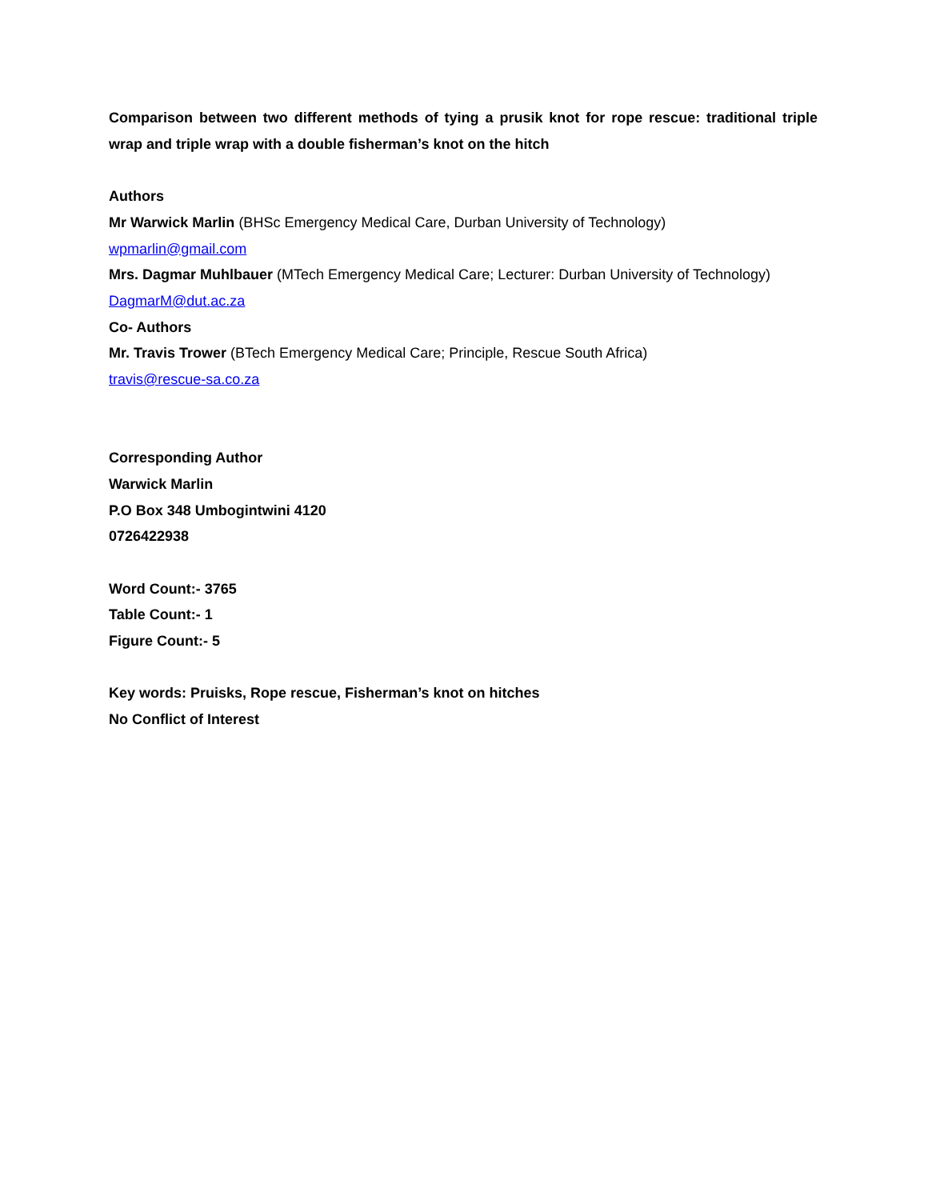Comparison between two different methods of tying a prusik knot for rope rescue: traditional triple wrap and triple wrap with a double fisherman’s knot on the hitch
Authors
Mr Warwick Marlin (BHSc Emergency Medical Care, Durban University of Technology)
wpmarlin@gmail.com
Mrs. Dagmar Muhlbauer (MTech Emergency Medical Care; Lecturer: Durban University of Technology)
DagmarM@dut.ac.za
Co- Authors
Mr. Travis Trower (BTech Emergency Medical Care; Principle, Rescue South Africa)
travis@rescue-sa.co.za
Corresponding Author
Warwick Marlin
P.O Box 348 Umbogintwini 4120
0726422938
Word Count:- 3765
Table Count:- 1
Figure Count:- 5
Key words: Pruisks, Rope rescue, Fisherman’s knot on hitches
No Conflict of Interest